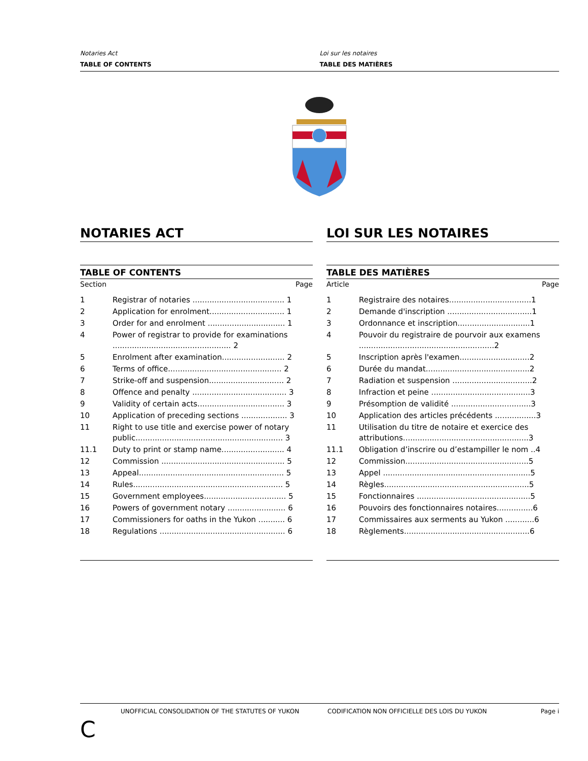Notaries Act
TABLE OF CONTENTS
Loi sur les notaires
TABLE DES MATIÈRES
NOTARIES ACT
TABLE OF CONTENTS
| Section | Page |
| --- | --- |
| 1 | Registrar of notaries ...................................... 1 |
| 2 | Application for enrolment............................... 1 |
| 3 | Order for and enrolment ................................ 1 |
| 4 | Power of registrar to provide for examinations ................................................. 2 |
| 5 | Enrolment after examination.......................... 2 |
| 6 | Terms of office............................................... 2 |
| 7 | Strike-off and suspension............................... 2 |
| 8 | Offence and penalty ....................................... 3 |
| 9 | Validity of certain acts.................................... 3 |
| 10 | Application of preceding sections ................... 3 |
| 11 | Right to use title and exercise power of notary public............................................................. 3 |
| 11.1 | Duty to print or stamp name.......................... 4 |
| 12 | Commission ................................................... 5 |
| 13 | Appeal............................................................ 5 |
| 14 | Rules.............................................................. 5 |
| 15 | Government employees.................................. 5 |
| 16 | Powers of government notary ........................ 6 |
| 17 | Commissioners for oaths in the Yukon ........... 6 |
| 18 | Regulations .................................................... 6 |
LOI SUR LES NOTAIRES
TABLE DES MATIÈRES
| Article | Page |
| --- | --- |
| 1 | Registraire des notaires..................................1 |
| 2 | Demande d'inscription ...................................1 |
| 3 | Ordonnance et inscription..............................1 |
| 4 | Pouvoir du registraire de pourvoir aux examens ........................................................2 |
| 5 | Inscription après l'examen.............................2 |
| 6 | Durée du mandat...........................................2 |
| 7 | Radiation et suspension .................................2 |
| 8 | Infraction et peine .........................................3 |
| 9 | Présomption de validité .................................3 |
| 10 | Application des articles précédents .................3 |
| 11 | Utilisation du titre de notaire et exercice des attributions....................................................3 |
| 11.1 | Obligation d’inscrire ou d’estampiller le nom ..4 |
| 12 | Commission...................................................5 |
| 13 | Appel .............................................................5 |
| 14 | Règles............................................................5 |
| 15 | Fonctionnaires ...............................................5 |
| 16 | Pouvoirs des fonctionnaires notaires...............6 |
| 17 | Commissaires aux serments au Yukon ............6 |
| 18 | Règlements....................................................6 |
UNOFFICIAL CONSOLIDATION OF THE STATUTES OF YUKON CODIFICATION NON OFFICIELLE DES LOIS DU YUKON Page i
C